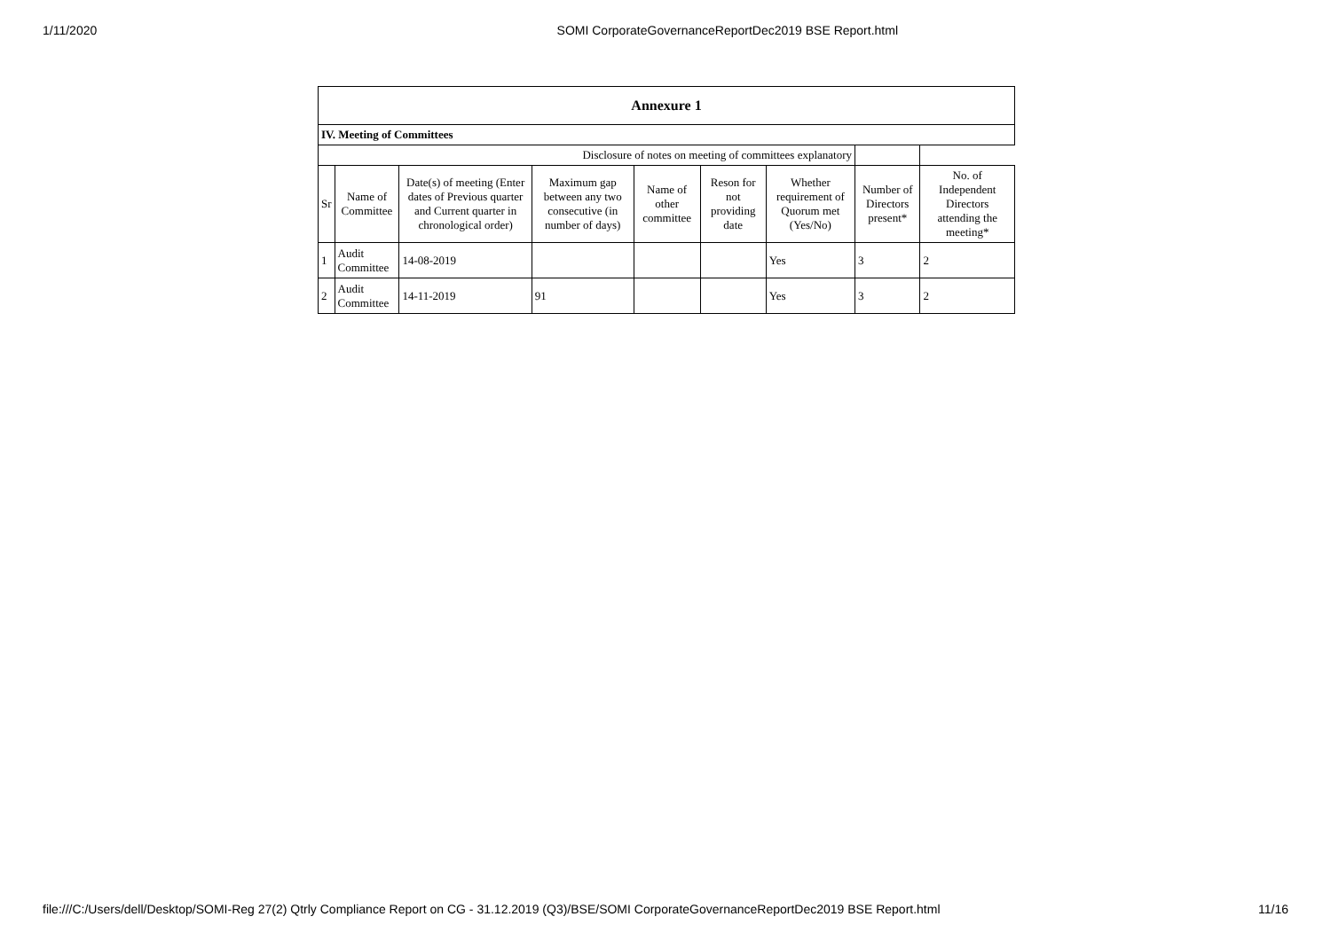1/11/2020 SOMI CorporateGovernanceReportDec2019 BSE Report.html
| Annexure 1 | | | | | | | | |
| --- | --- | --- | --- | --- | --- | --- | --- | --- |
| IV. Meeting of Committees | | | | | | | | |
| Disclosure of notes on meeting of committees explanatory | | | | | | | | |
| Sr | Name of Committee | Date(s) of meeting (Enter dates of Previous quarter and Current quarter in chronological order) | Maximum gap between any two consecutive (in number of days) | Name of other committee | Reson for not providing date | Whether requirement of Quorum met (Yes/No) | Number of Directors present* | No. of Independent Directors attending the meeting* |
| 1 | Audit Committee | 14-08-2019 | | | | Yes | 3 | 2 |
| 2 | Audit Committee | 14-11-2019 | 91 | | | Yes | 3 | 2 |
file:///C:/Users/dell/Desktop/SOMI-Reg 27(2) Qtrly Compliance Report on CG - 31.12.2019 (Q3)/BSE/SOMI CorporateGovernanceReportDec2019 BSE Report.html 11/16